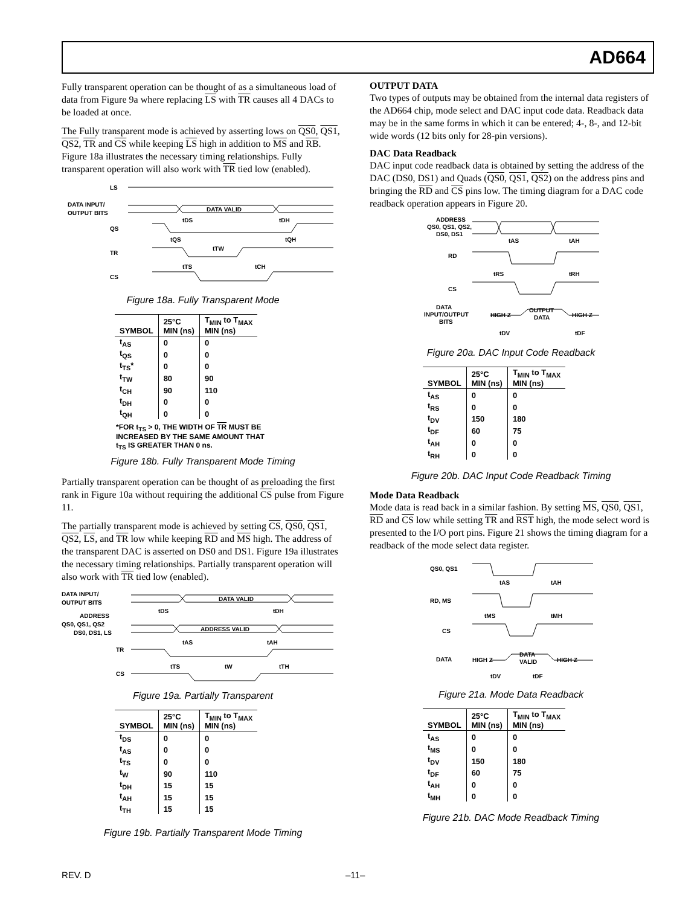AD664
Fully transparent operation can be thought of as a simultaneous load of data from Figure 9a where replacing LS with TR causes all 4 DACs to be loaded at once.
The Fully transparent mode is achieved by asserting lows on QS0, QS1, QS2, TR and CS while keeping LS high in addition to MS and RB. Figure 18a illustrates the necessary timing relationships. Fully transparent operation will also work with TR tied low (enabled).
LS
DATA INPUT/
OUTPUT BITS
DATA VALID
QS
TR
CS
tDS
tDH
tQS
tTW
tQH
tTS
tCH
Figure 18a. Fully Transparent Mode
| SYMBOL | 25°C MIN (ns) | T<sub>MIN</sub> to T<sub>MAX</sub> MIN (ns) |
| --- | --- | --- |
| t<sub>AS</sub> | 0 | 0 |
| t<sub>QS</sub> | 0 | 0 |
| t<sub>TS</sub>* | 0 | 0 |
| t<sub>TW</sub> | 80 | 90 |
| t<sub>CH</sub> | 90 | 110 |
| t<sub>DH</sub> | 0 | 0 |
| t<sub>QH</sub> | 0 | 0 |
*FOR t<sub>TS</sub> > 0, THE WIDTH OF TR MUST BE
INCREASED BY THE SAME AMOUNT THAT
t<sub>TS</sub> IS GREATER THAN 0 ns.
Figure 18b. Fully Transparent Mode Timing
Partially transparent operation can be thought of as preloading the first rank in Figure 10a without requiring the additional CS pulse from Figure 11.
The partially transparent mode is achieved by setting CS, QS0, QS1, QS2, LS, and TR low while keeping RD and MS high. The address of the transparent DAC is asserted on DS0 and DS1. Figure 19a illustrates the necessary timing relationships. Partially transparent operation will also work with TR tied low (enabled).
DATA INPUT/
OUTPUT BITS
DATA VALID
ADDRESS
QS0, QS1, QS2
DS0, DS1, LS
ADDRESS VALID
TR
CS
tDS
tDH
tAS
tAH
tTS
tW
tTH
Figure 19a. Partially Transparent
| SYMBOL | 25°C MIN (ns) | T<sub>MIN</sub> to T<sub>MAX</sub> MIN (ns) |
| --- | --- | --- |
| t<sub>DS</sub> | 0 | 0 |
| t<sub>AS</sub> | 0 | 0 |
| t<sub>TS</sub> | 0 | 0 |
| t<sub>W</sub> | 90 | 110 |
| t<sub>DH</sub> | 15 | 15 |
| t<sub>AH</sub> | 15 | 15 |
| t<sub>TH</sub> | 15 | 15 |
Figure 19b. Partially Transparent Mode Timing
OUTPUT DATA
Two types of outputs may be obtained from the internal data registers of the AD664 chip, mode select and DAC input code data. Readback data may be in the same forms in which it can be entered; 4-, 8-, and 12-bit wide words (12 bits only for 28-pin versions).
DAC Data Readback
DAC input code readback data is obtained by setting the address of the DAC (DS0, DS1) and Quads (QS0, QS1, QS2) on the address pins and bringing the RD and CS pins low. The timing diagram for a DAC code readback operation appears in Figure 20.
ADDRESS
QS0, QS1, QS2,
DS0, DS1
RD
CS
DATA
INPUT/OUTPUT
BITS
HIGH Z
OUTPUT
DATA
HIGH Z
tAS
tAH
tRS
tRH
tDV
tDF
Figure 20a. DAC Input Code Readback
| SYMBOL | 25°C MIN (ns) | T<sub>MIN</sub> to T<sub>MAX</sub> MIN (ns) |
| --- | --- | --- |
| t<sub>AS</sub> | 0 | 0 |
| t<sub>RS</sub> | 0 | 0 |
| t<sub>DV</sub> | 150 | 180 |
| t<sub>DF</sub> | 60 | 75 |
| t<sub>AH</sub> | 0 | 0 |
| t<sub>RH</sub> | 0 | 0 |
Figure 20b. DAC Input Code Readback Timing
Mode Data Readback
Mode data is read back in a similar fashion. By setting MS, QS0, QS1, RD and CS low while setting TR and RST high, the mode select word is presented to the I/O port pins. Figure 21 shows the timing diagram for a readback of the mode select data register.
QS0, QS1
RD, MS
CS
DATA
HIGH Z
DATA
VALID
HIGH Z
tAS
tAH
tMS
tMH
tDV
tDF
Figure 21a. Mode Data Readback
| SYMBOL | 25°C MIN (ns) | T<sub>MIN</sub> to T<sub>MAX</sub> MIN (ns) |
| --- | --- | --- |
| t<sub>AS</sub> | 0 | 0 |
| t<sub>MS</sub> | 0 | 0 |
| t<sub>DV</sub> | 150 | 180 |
| t<sub>DF</sub> | 60 | 75 |
| t<sub>AH</sub> | 0 | 0 |
| t<sub>MH</sub> | 0 | 0 |
Figure 21b. DAC Mode Readback Timing
REV. D –11–